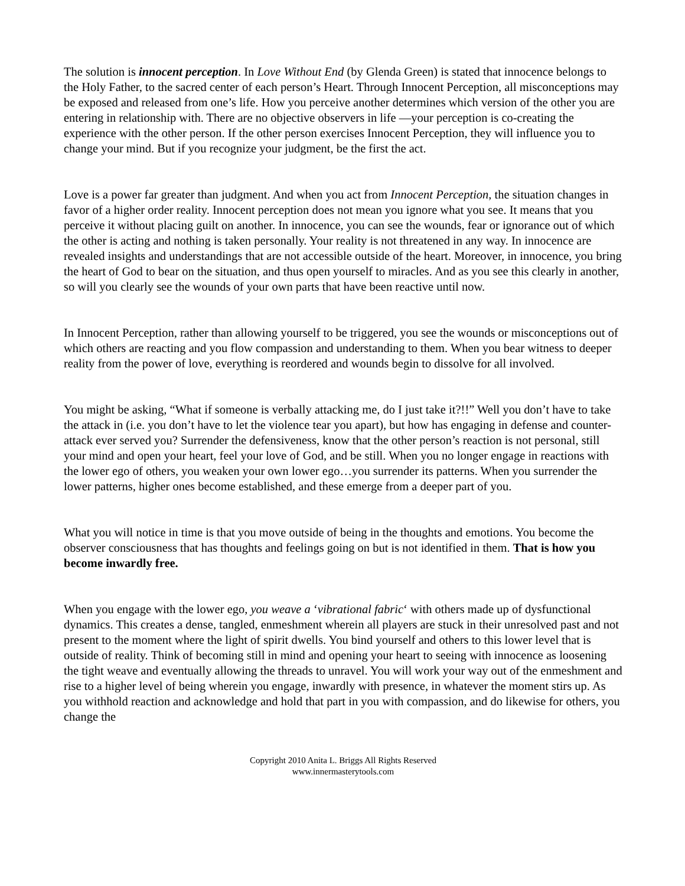The solution is innocent perception. In Love Without End (by Glenda Green) is stated that innocence belongs to the Holy Father, to the sacred center of each person’s Heart. Through Innocent Perception, all misconceptions may be exposed and released from one’s life. How you perceive another determines which version of the other you are entering in relationship with. There are no objective observers in life —your perception is co-creating the experience with the other person. If the other person exercises Innocent Perception, they will influence you to change your mind. But if you recognize your judgment, be the first the act.
Love is a power far greater than judgment. And when you act from Innocent Perception, the situation changes in favor of a higher order reality. Innocent perception does not mean you ignore what you see. It means that you perceive it without placing guilt on another. In innocence, you can see the wounds, fear or ignorance out of which the other is acting and nothing is taken personally. Your reality is not threatened in any way. In innocence are revealed insights and understandings that are not accessible outside of the heart. Moreover, in innocence, you bring the heart of God to bear on the situation, and thus open yourself to miracles. And as you see this clearly in another, so will you clearly see the wounds of your own parts that have been reactive until now.
In Innocent Perception, rather than allowing yourself to be triggered, you see the wounds or misconceptions out of which others are reacting and you flow compassion and understanding to them. When you bear witness to deeper reality from the power of love, everything is reordered and wounds begin to dissolve for all involved.
You might be asking, “What if someone is verbally attacking me, do I just take it?!!” Well you don’t have to take the attack in (i.e. you don’t have to let the violence tear you apart), but how has engaging in defense and counter-attack ever served you? Surrender the defensiveness, know that the other person’s reaction is not personal, still your mind and open your heart, feel your love of God, and be still. When you no longer engage in reactions with the lower ego of others, you weaken your own lower ego…you surrender its patterns. When you surrender the lower patterns, higher ones become established, and these emerge from a deeper part of you.
What you will notice in time is that you move outside of being in the thoughts and emotions. You become the observer consciousness that has thoughts and feelings going on but is not identified in them. That is how you become inwardly free.
When you engage with the lower ego, you weave a ‘vibrational fabric‘ with others made up of dysfunctional dynamics. This creates a dense, tangled, enmeshment wherein all players are stuck in their unresolved past and not present to the moment where the light of spirit dwells. You bind yourself and others to this lower level that is outside of reality. Think of becoming still in mind and opening your heart to seeing with innocence as loosening the tight weave and eventually allowing the threads to unravel. You will work your way out of the enmeshment and rise to a higher level of being wherein you engage, inwardly with presence, in whatever the moment stirs up. As you withhold reaction and acknowledge and hold that part in you with compassion, and do likewise for others, you change the
Copyright 2010 Anita L. Briggs All Rights Reserved
www.innermasterytools.com